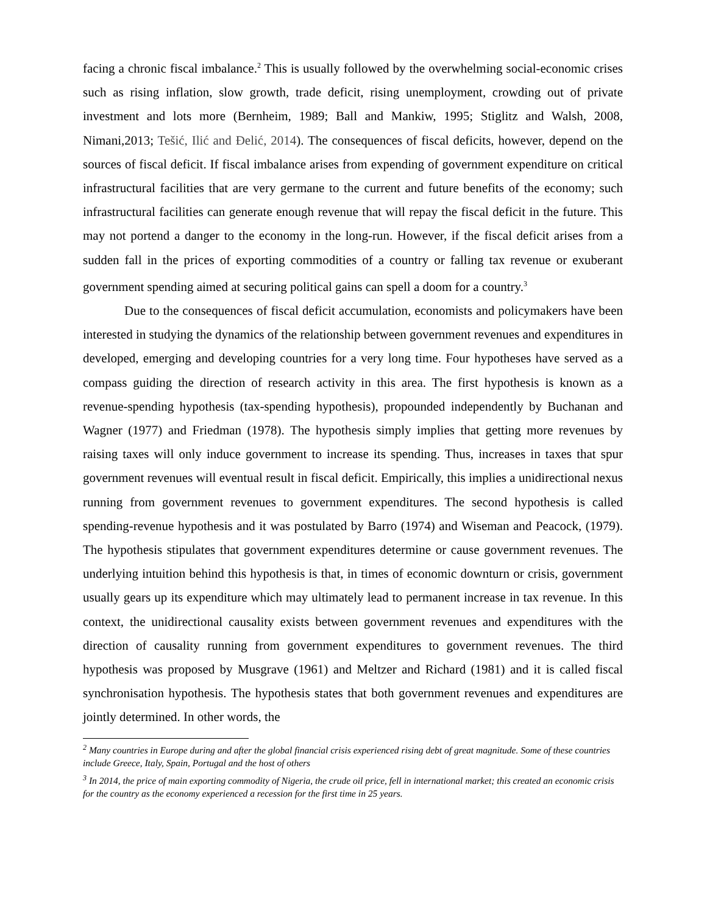facing a chronic fiscal imbalance.<sup>2</sup> This is usually followed by the overwhelming social-economic crises such as rising inflation, slow growth, trade deficit, rising unemployment, crowding out of private investment and lots more (Bernheim, 1989; Ball and Mankiw, 1995; Stiglitz and Walsh, 2008, Nimani,2013; Tešić, Ilić and Đelić, 2014). The consequences of fiscal deficits, however, depend on the sources of fiscal deficit. If fiscal imbalance arises from expending of government expenditure on critical infrastructural facilities that are very germane to the current and future benefits of the economy; such infrastructural facilities can generate enough revenue that will repay the fiscal deficit in the future. This may not portend a danger to the economy in the long-run. However, if the fiscal deficit arises from a sudden fall in the prices of exporting commodities of a country or falling tax revenue or exuberant government spending aimed at securing political gains can spell a doom for a country.<sup>3</sup>
Due to the consequences of fiscal deficit accumulation, economists and policymakers have been interested in studying the dynamics of the relationship between government revenues and expenditures in developed, emerging and developing countries for a very long time. Four hypotheses have served as a compass guiding the direction of research activity in this area. The first hypothesis is known as a revenue-spending hypothesis (tax-spending hypothesis), propounded independently by Buchanan and Wagner (1977) and Friedman (1978). The hypothesis simply implies that getting more revenues by raising taxes will only induce government to increase its spending. Thus, increases in taxes that spur government revenues will eventual result in fiscal deficit. Empirically, this implies a unidirectional nexus running from government revenues to government expenditures. The second hypothesis is called spending-revenue hypothesis and it was postulated by Barro (1974) and Wiseman and Peacock, (1979). The hypothesis stipulates that government expenditures determine or cause government revenues. The underlying intuition behind this hypothesis is that, in times of economic downturn or crisis, government usually gears up its expenditure which may ultimately lead to permanent increase in tax revenue. In this context, the unidirectional causality exists between government revenues and expenditures with the direction of causality running from government expenditures to government revenues. The third hypothesis was proposed by Musgrave (1961) and Meltzer and Richard (1981) and it is called fiscal synchronisation hypothesis. The hypothesis states that both government revenues and expenditures are jointly determined. In other words, the
<sup>2</sup> Many countries in Europe during and after the global financial crisis experienced rising debt of great magnitude. Some of these countries include Greece, Italy, Spain, Portugal and the host of others
<sup>3</sup> In 2014, the price of main exporting commodity of Nigeria, the crude oil price, fell in international market; this created an economic crisis for the country as the economy experienced a recession for the first time in 25 years.